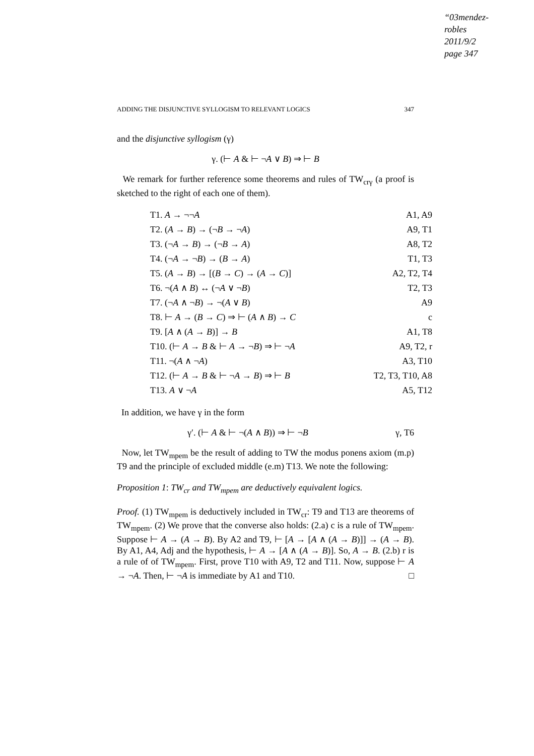“03mendez-robles
2011/9/2
page 347
ADDING THE DISJUNCTIVE SYLLOGISM TO RELEVANT LOGICS 347
and the disjunctive syllogism (γ)
γ. (⊢ A & ⊢ ¬A ∨ B) ⇒ ⊢ B
We remark for further reference some theorems and rules of TW<sub>crγ</sub> (a proof is sketched to the right of each one of them).
| T1. A → ¬¬ A | A1, A9 |
| T2. ( A → B ) → (¬ B → ¬ A ) | A9, T1 |
| T3. (¬ A → B ) → (¬ B → A ) | A8, T2 |
| T4. (¬ A → ¬ B ) → ( B → A ) | T1, T3 |
| T5. ( A → B ) → [( B → C ) → ( A → C )] | A2, T2, T4 |
| T6. ¬( A ∧ B ) ↔ (¬ A ∨ ¬ B ) | T2, T3 |
| T7. (¬ A ∧ ¬ B ) → ¬( A ∨ B ) | A9 |
| T8. ⊢ A → ( B → C ) ⇒ ⊢ ( A ∧ B ) → C | c |
| T9. [ A ∧ ( A → B )] → B | A1, T8 |
| T10. (⊢ A → B & ⊢ A → ¬ B ) ⇒ ⊢ ¬ A | A9, T2, r |
| T11. ¬( A ∧ ¬ A ) | A3, T10 |
| T12. (⊢ A → B & ⊢ ¬ A → B ) ⇒ ⊢ B | T2, T3, T10, A8 |
| T13. A ∨ ¬ A | A5, T12 |
In addition, we have γ in the form
γ′. (⊢ A & ⊢ ¬(A ∧ B)) ⇒ ⊢ ¬B γ, T6
Now, let TW<sub>mpem</sub> be the result of adding to TW the modus ponens axiom (m.p) T9 and the principle of excluded middle (e.m) T13. We note the following:
Proposition 1: TW<sub>cr</sub> and TW<sub>mpem</sub> are deductively equivalent logics.
Proof. (1) TW<sub>mpem</sub> is deductively included in TW<sub>cr</sub>: T9 and T13 are theorems of TW<sub>mpem</sub>. (2) We prove that the converse also holds: (2.a) c is a rule of TW<sub>mpem</sub>. Suppose ⊢ A → (A → B). By A2 and T9, ⊢ [A → [A ∧ (A → B)]] → (A → B). By A1, A4, Adj and the hypothesis, ⊢ A → [A ∧ (A → B)]. So, A → B. (2.b) r is a rule of of TW<sub>mpem</sub>. First, prove T10 with A9, T2 and T11. Now, suppose ⊢ A → ¬A. Then, ⊢ ¬A is immediate by A1 and T10. □